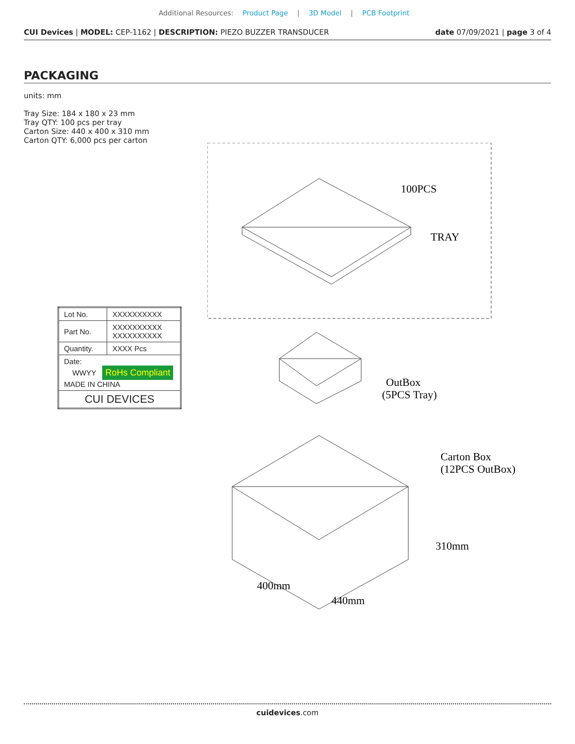Additional Resources: Product Page | 3D Model | PCB Footprint
CUI Devices | MODEL: CEP-1162 | DESCRIPTION: PIEZO BUZZER TRANSDUCER date 07/09/2021 | page 3 of 4
PACKAGING
units: mm
Tray Size: 184 x 180 x 23 mm
Tray QTY: 100 pcs per tray
Carton Size: 440 x 400 x 310 mm
Carton QTY: 6,000 pcs per carton
| Lot No. | XXXXXXXXXX |
| Part No. | XXXXXXXXXX XXXXXXXXXX |
| Quantity. | XXXX Pcs |
| Date: WWYY RoHs Compliant MADE IN CHINA | |
| CUI DEVICES | |
100PCS
TRAY
OutBox
(5PCS Tray)
Carton Box
(12PCS OutBox)
400mm
440mm
310mm
cuidevices.com